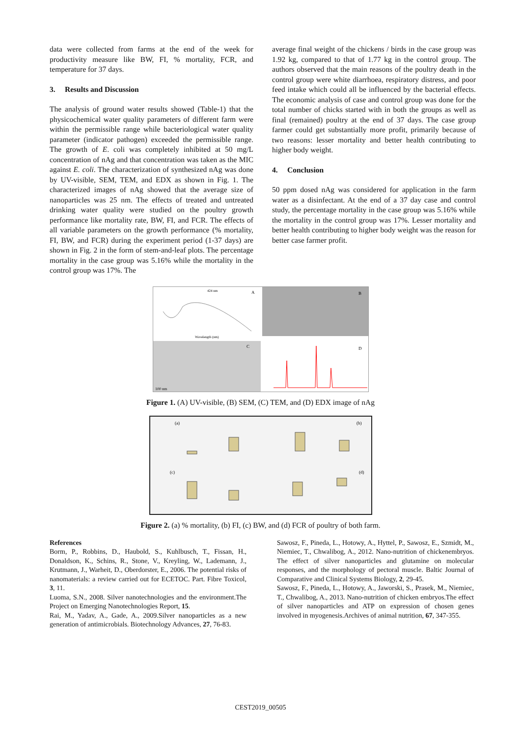data were collected from farms at the end of the week for productivity measure like BW, FI, % mortality, FCR, and temperature for 37 days.
3. Results and Discussion
The analysis of ground water results showed (Table-1) that the physicochemical water quality parameters of different farm were within the permissible range while bacteriological water quality parameter (indicator pathogen) exceeded the permissible range. The growth of E. coli was completely inhibited at 50 mg/L concentration of nAg and that concentration was taken as the MIC against E. coli. The characterization of synthesized nAg was done by UV-visible, SEM, TEM, and EDX as shown in Fig. 1. The characterized images of nAg showed that the average size of nanoparticles was 25 nm. The effects of treated and untreated drinking water quality were studied on the poultry growth performance like mortality rate, BW, FI, and FCR. The effects of all variable parameters on the growth performance (% mortality, FI, BW, and FCR) during the experiment period (1-37 days) are shown in Fig. 2 in the form of stem-and-leaf plots. The percentage mortality in the case group was 5.16% while the mortality in the control group was 17%. The
average final weight of the chickens / birds in the case group was 1.92 kg, compared to that of 1.77 kg in the control group. The authors observed that the main reasons of the poultry death in the control group were white diarrhoea, respiratory distress, and poor feed intake which could all be influenced by the bacterial effects. The economic analysis of case and control group was done for the total number of chicks started with in both the groups as well as final (remained) poultry at the end of 37 days. The case group farmer could get substantially more profit, primarily because of two reasons: lesser mortality and better health contributing to higher body weight.
4. Conclusion
50 ppm dosed nAg was considered for application in the farm water as a disinfectant. At the end of a 37 day case and control study, the percentage mortality in the case group was 5.16% while the mortality in the control group was 17%. Lesser mortality and better health contributing to higher body weight was the reason for better case farmer profit.
424 nm
A
Wavelength (nm)
B
C
100 nm
D
Figure 1. (A) UV-visible, (B) SEM, (C) TEM, and (D) EDX image of nAg
(a)
(b)
(c)
(d)
Figure 2. (a) % mortality, (b) FI, (c) BW, and (d) FCR of poultry of both farm.
References
Borm, P., Robbins, D., Haubold, S., Kuhlbusch, T., Fissan, H., Donaldson, K., Schins, R., Stone, V., Kreyling, W., Lademann, J., Krutmann, J., Warheit, D., Oberdorster, E., 2006. The potential risks of nanomaterials: a review carried out for ECETOC. Part. Fibre Toxicol, 3, 11.
Luoma, S.N., 2008. Silver nanotechnologies and the environment.The Project on Emerging Nanotechnologies Report, 15.
Rai, M., Yadav, A., Gade, A., 2009.Silver nanoparticles as a new generation of antimicrobials. Biotechnology Advances, 27, 76-83.
Sawosz, F., Pineda, L., Hotowy, A., Hyttel, P., Sawosz, E., Szmidt, M., Niemiec, T., Chwalibog, A., 2012. Nano-nutrition of chickenembryos. The effect of silver nanoparticles and glutamine on molecular responses, and the morphology of pectoral muscle. Baltic Journal of Comparative and Clinical Systems Biology, 2, 29-45.
Sawosz, F., Pineda, L., Hotowy, A., Jaworski, S., Prasek, M., Niemiec, T., Chwalibog, A., 2013. Nano-nutrition of chicken embryos.The effect of silver nanoparticles and ATP on expression of chosen genes involved in myogenesis.Archives of animal nutrition, 67, 347-355.
CEST2019_00505